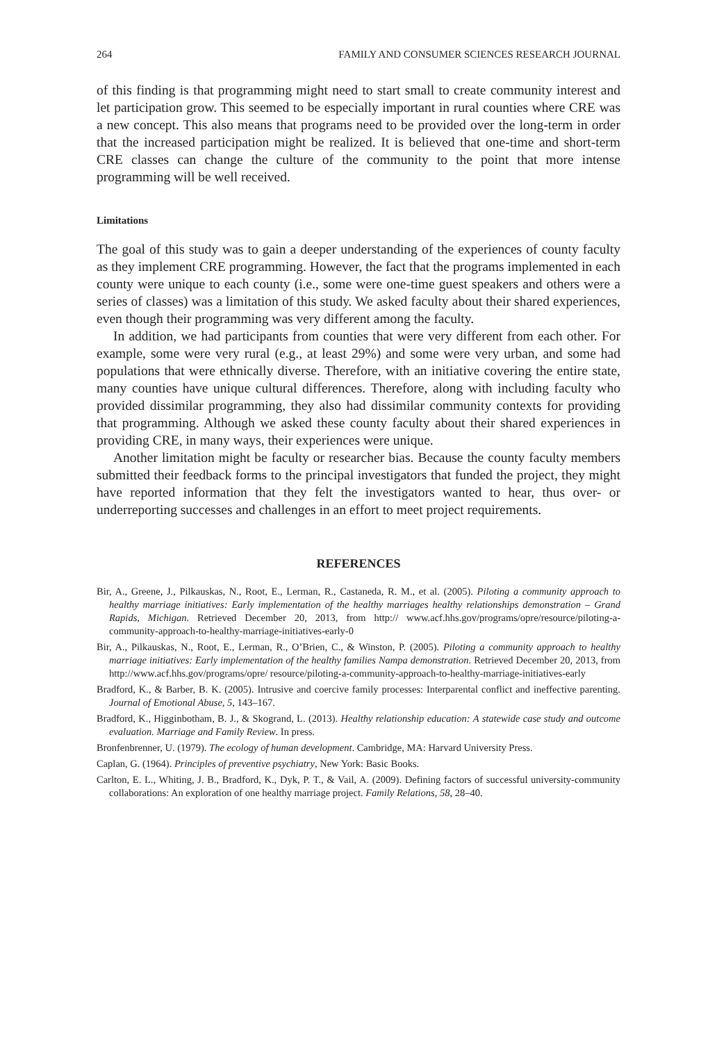264 FAMILY AND CONSUMER SCIENCES RESEARCH JOURNAL
of this finding is that programming might need to start small to create community interest and let participation grow. This seemed to be especially important in rural counties where CRE was a new concept. This also means that programs need to be provided over the long-term in order that the increased participation might be realized. It is believed that one-time and short-term CRE classes can change the culture of the community to the point that more intense programming will be well received.
Limitations
The goal of this study was to gain a deeper understanding of the experiences of county faculty as they implement CRE programming. However, the fact that the programs implemented in each county were unique to each county (i.e., some were one-time guest speakers and others were a series of classes) was a limitation of this study. We asked faculty about their shared experiences, even though their programming was very different among the faculty.
In addition, we had participants from counties that were very different from each other. For example, some were very rural (e.g., at least 29%) and some were very urban, and some had populations that were ethnically diverse. Therefore, with an initiative covering the entire state, many counties have unique cultural differences. Therefore, along with including faculty who provided dissimilar programming, they also had dissimilar community contexts for providing that programming. Although we asked these county faculty about their shared experiences in providing CRE, in many ways, their experiences were unique.
Another limitation might be faculty or researcher bias. Because the county faculty members submitted their feedback forms to the principal investigators that funded the project, they might have reported information that they felt the investigators wanted to hear, thus over- or underreporting successes and challenges in an effort to meet project requirements.
REFERENCES
Bir, A., Greene, J., Pilkauskas, N., Root, E., Lerman, R., Castaneda, R. M., et al. (2005). Piloting a community approach to healthy marriage initiatives: Early implementation of the healthy marriages healthy relationships demonstration – Grand Rapids, Michigan. Retrieved December 20, 2013, from http:// www.acf.hhs.gov/programs/opre/resource/piloting-a-community-approach-to-healthy-marriage-initiatives-early-0
Bir, A., Pilkauskas, N., Root, E., Lerman, R., O’Brien, C., & Winston, P. (2005). Piloting a community approach to healthy marriage initiatives: Early implementation of the healthy families Nampa demonstration. Retrieved December 20, 2013, from http://www.acf.hhs.gov/programs/opre/ resource/piloting-a-community-approach-to-healthy-marriage-initiatives-early
Bradford, K., & Barber, B. K. (2005). Intrusive and coercive family processes: Interparental conflict and ineffective parenting. Journal of Emotional Abuse, 5, 143–167.
Bradford, K., Higginbotham, B. J., & Skogrand, L. (2013). Healthy relationship education: A statewide case study and outcome evaluation. Marriage and Family Review. In press.
Bronfenbrenner, U. (1979). The ecology of human development. Cambridge, MA: Harvard University Press.
Caplan, G. (1964). Principles of preventive psychiatry, New York: Basic Books.
Carlton, E. L., Whiting, J. B., Bradford, K., Dyk, P. T., & Vail, A. (2009). Defining factors of successful university-community collaborations: An exploration of one healthy marriage project. Family Relations, 58, 28–40.